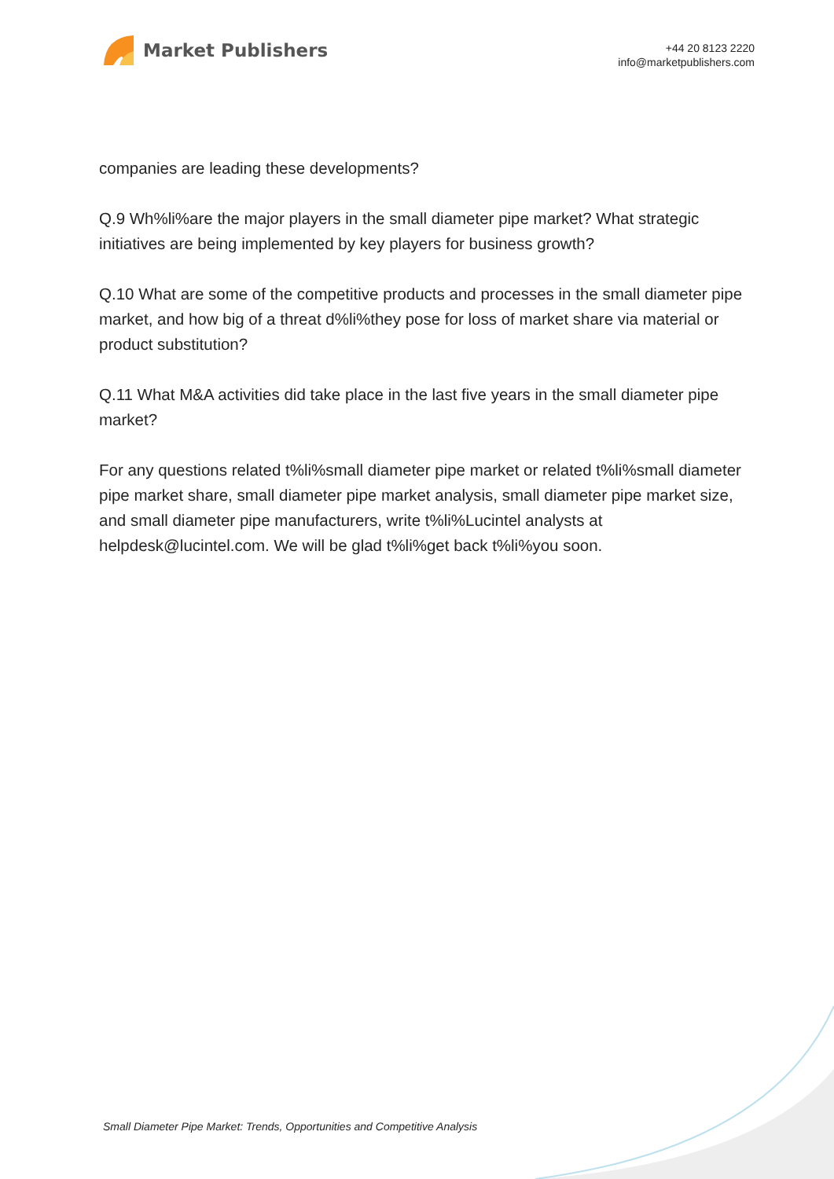Market Publishers
+44 20 8123 2220
info@marketpublishers.com
companies are leading these developments?
Q.9 Wh%li%are the major players in the small diameter pipe market? What strategic initiatives are being implemented by key players for business growth?
Q.10 What are some of the competitive products and processes in the small diameter pipe market, and how big of a threat d%li%they pose for loss of market share via material or product substitution?
Q.11 What M&A activities did take place in the last five years in the small diameter pipe market?
For any questions related t%li%small diameter pipe market or related t%li%small diameter pipe market share, small diameter pipe market analysis, small diameter pipe market size, and small diameter pipe manufacturers, write t%li%Lucintel analysts at helpdesk@lucintel.com. We will be glad t%li%get back t%li%you soon.
Small Diameter Pipe Market: Trends, Opportunities and Competitive Analysis